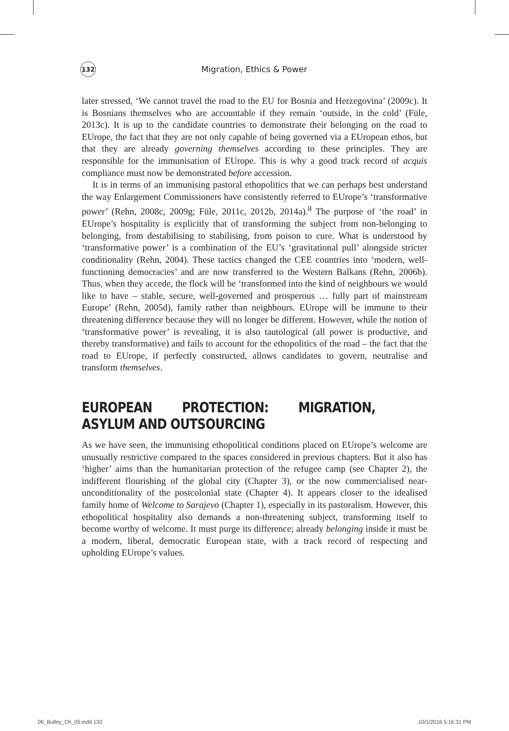132
Migration, Ethics & Power
later stressed, ‘We cannot travel the road to the EU for Bosnia and Herzegovina’ (2009c). It is Bosnians themselves who are accountable if they remain ‘outside, in the cold’ (Füle, 2013c). It is up to the candidate countries to demonstrate their belonging on the road to EUrope, the fact that they are not only capable of being governed via a EUropean ethos, but that they are already governing themselves according to these principles. They are responsible for the immunisation of EUrope. This is why a good track record of acquis compliance must now be demonstrated before accession.
It is in terms of an immunising pastoral ethopolitics that we can perhaps best understand the way Enlargement Commissioners have consistently referred to EUrope’s ‘transformative power’ (Rehn, 2008c, 2009g; Füle, 2011c, 2012b, 2014a).<sup>8</sup> The purpose of ‘the road’ in EUrope’s hospitality is explicitly that of transforming the subject from non-belonging to belonging, from destabilising to stabilising, from poison to cure. What is understood by ‘transformative power’ is a combination of the EU’s ‘gravitational pull’ alongside stricter conditionality (Rehn, 2004). These tactics changed the CEE countries into ‘modern, well-functioning democracies’ and are now transferred to the Western Balkans (Rehn, 2006b). Thus, when they accede, the flock will be ‘transformed into the kind of neighbours we would like to have – stable, secure, well-governed and prosperous … fully part of mainstream Europe’ (Rehn, 2005d), family rather than neighbours. EUrope will be immune to their threatening difference because they will no longer be different. However, while the notion of ‘transformative power’ is revealing, it is also tautological (all power is productive, and thereby transformative) and fails to account for the ethopolitics of the road – the fact that the road to EUrope, if perfectly constructed, allows candidates to govern, neutralise and transform themselves.
EUROPEAN PROTECTION: MIGRATION, ASYLUM AND OUTSOURCING
As we have seen, the immunising ethopolitical conditions placed on EUrope’s welcome are unusually restrictive compared to the spaces considered in previous chapters. But it also has ‘higher’ aims than the humanitarian protection of the refugee camp (see Chapter 2), the indifferent flourishing of the global city (Chapter 3), or the now commercialised near-unconditionality of the postcolonial state (Chapter 4). It appears closer to the idealised family home of Welcome to Sarajevo (Chapter 1), especially in its pastoralism. However, this ethopolitical hospitality also demands a non-threatening subject, transforming itself to become worthy of welcome. It must purge its difference; already belonging inside it must be a modern, liberal, democratic European state, with a track record of respecting and upholding EUrope’s values.
06_Bulley_Ch_05.indd 132 10/1/2016 5:16:31 PM